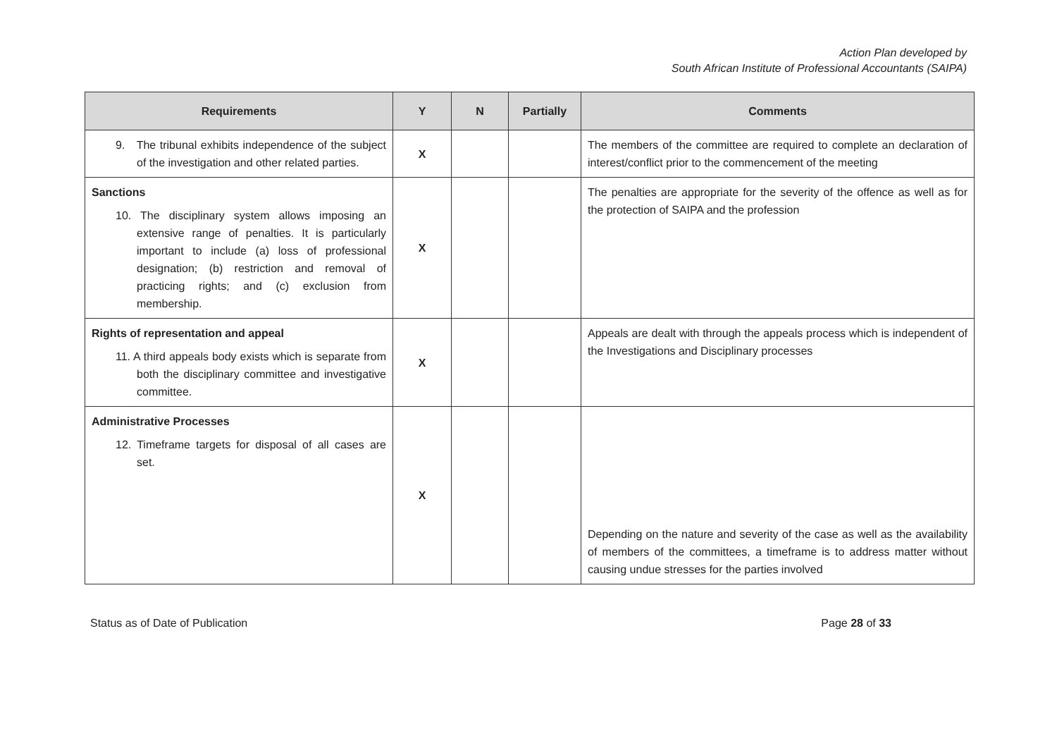Action Plan developed by
South African Institute of Professional Accountants (SAIPA)
| Requirements | Y | N | Partially | Comments |
| --- | --- | --- | --- | --- |
| 9. The tribunal exhibits independence of the subject of the investigation and other related parties. | X | | | The members of the committee are required to complete an declaration of interest/conflict prior to the commencement of the meeting |
| Sanctions 10. The disciplinary system allows imposing an extensive range of penalties. It is particularly important to include (a) loss of professional designation; (b) restriction and removal of practicing rights; and (c) exclusion from membership. | X | | | The penalties are appropriate for the severity of the offence as well as for the protection of SAIPA and the profession |
| Rights of representation and appeal 11. A third appeals body exists which is separate from both the disciplinary committee and investigative committee. | X | | | Appeals are dealt with through the appeals process which is independent of the Investigations and Disciplinary processes |
| Administrative Processes 12. Timeframe targets for disposal of all cases are set. | X | | | Depending on the nature and severity of the case as well as the availability of members of the committees, a timeframe is to address matter without causing undue stresses for the parties involved |
Status as of Date of Publication Page 28 of 33